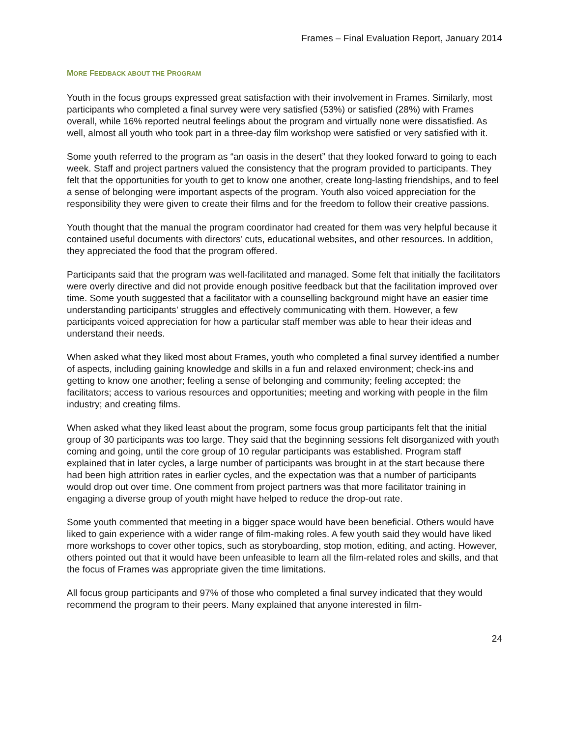Frames – Final Evaluation Report, January 2014
MORE FEEDBACK ABOUT THE PROGRAM
Youth in the focus groups expressed great satisfaction with their involvement in Frames. Similarly, most participants who completed a final survey were very satisfied (53%) or satisfied (28%) with Frames overall, while 16% reported neutral feelings about the program and virtually none were dissatisfied. As well, almost all youth who took part in a three-day film workshop were satisfied or very satisfied with it.
Some youth referred to the program as “an oasis in the desert” that they looked forward to going to each week. Staff and project partners valued the consistency that the program provided to participants. They felt that the opportunities for youth to get to know one another, create long-lasting friendships, and to feel a sense of belonging were important aspects of the program. Youth also voiced appreciation for the responsibility they were given to create their films and for the freedom to follow their creative passions.
Youth thought that the manual the program coordinator had created for them was very helpful because it contained useful documents with directors’ cuts, educational websites, and other resources. In addition, they appreciated the food that the program offered.
Participants said that the program was well-facilitated and managed. Some felt that initially the facilitators were overly directive and did not provide enough positive feedback but that the facilitation improved over time. Some youth suggested that a facilitator with a counselling background might have an easier time understanding participants’ struggles and effectively communicating with them. However, a few participants voiced appreciation for how a particular staff member was able to hear their ideas and understand their needs.
When asked what they liked most about Frames, youth who completed a final survey identified a number of aspects, including gaining knowledge and skills in a fun and relaxed environment; check-ins and getting to know one another; feeling a sense of belonging and community; feeling accepted; the facilitators; access to various resources and opportunities; meeting and working with people in the film industry; and creating films.
When asked what they liked least about the program, some focus group participants felt that the initial group of 30 participants was too large. They said that the beginning sessions felt disorganized with youth coming and going, until the core group of 10 regular participants was established. Program staff explained that in later cycles, a large number of participants was brought in at the start because there had been high attrition rates in earlier cycles, and the expectation was that a number of participants would drop out over time. One comment from project partners was that more facilitator training in engaging a diverse group of youth might have helped to reduce the drop-out rate.
Some youth commented that meeting in a bigger space would have been beneficial. Others would have liked to gain experience with a wider range of film-making roles. A few youth said they would have liked more workshops to cover other topics, such as storyboarding, stop motion, editing, and acting. However, others pointed out that it would have been unfeasible to learn all the film-related roles and skills, and that the focus of Frames was appropriate given the time limitations.
All focus group participants and 97% of those who completed a final survey indicated that they would recommend the program to their peers. Many explained that anyone interested in film-
24